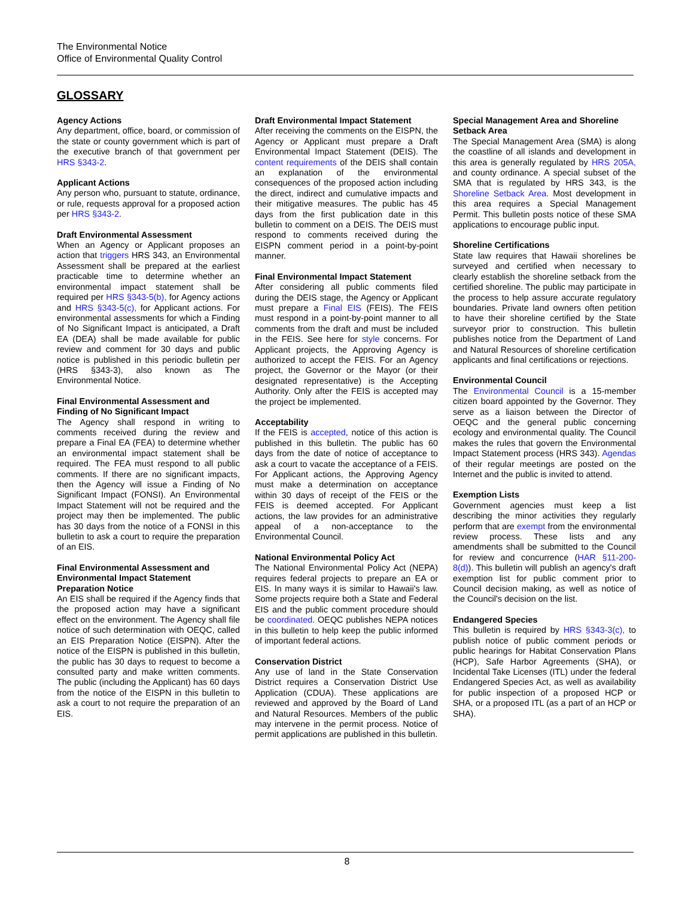The Environmental Notice
Office of Environmental Quality Control
GLOSSARY
Agency Actions
Any department, office, board, or commission of the state or county government which is part of the executive branch of that government per HRS §343-2.
Applicant Actions
Any person who, pursuant to statute, ordinance, or rule, requests approval for a proposed action per HRS §343-2.
Draft Environmental Assessment
When an Agency or Applicant proposes an action that triggers HRS 343, an Environmental Assessment shall be prepared at the earliest practicable time to determine whether an environmental impact statement shall be required per HRS §343-5(b), for Agency actions and HRS §343-5(c), for Applicant actions. For environmental assessments for which a Finding of No Significant Impact is anticipated, a Draft EA (DEA) shall be made available for public review and comment for 30 days and public notice is published in this periodic bulletin per (HRS §343-3), also known as The Environmental Notice.
Final Environmental Assessment and Finding of No Significant Impact
The Agency shall respond in writing to comments received during the review and prepare a Final EA (FEA) to determine whether an environmental impact statement shall be required. The FEA must respond to all public comments. If there are no significant impacts, then the Agency will issue a Finding of No Significant Impact (FONSI). An Environmental Impact Statement will not be required and the project may then be implemented. The public has 30 days from the notice of a FONSI in this bulletin to ask a court to require the preparation of an EIS.
Final Environmental Assessment and Environmental Impact Statement Preparation Notice
An EIS shall be required if the Agency finds that the proposed action may have a significant effect on the environment. The Agency shall file notice of such determination with OEQC, called an EIS Preparation Notice (EISPN). After the notice of the EISPN is published in this bulletin, the public has 30 days to request to become a consulted party and make written comments. The public (including the Applicant) has 60 days from the notice of the EISPN in this bulletin to ask a court to not require the preparation of an EIS.
Draft Environmental Impact Statement
After receiving the comments on the EISPN, the Agency or Applicant must prepare a Draft Environmental Impact Statement (DEIS). The content requirements of the DEIS shall contain an explanation of the environmental consequences of the proposed action including the direct, indirect and cumulative impacts and their mitigative measures. The public has 45 days from the first publication date in this bulletin to comment on a DEIS. The DEIS must respond to comments received during the EISPN comment period in a point-by-point manner.
Final Environmental Impact Statement
After considering all public comments filed during the DEIS stage, the Agency or Applicant must prepare a Final EIS (FEIS). The FEIS must respond in a point-by-point manner to all comments from the draft and must be included in the FEIS. See here for style concerns. For Applicant projects, the Approving Agency is authorized to accept the FEIS. For an Agency project, the Governor or the Mayor (or their designated representative) is the Accepting Authority. Only after the FEIS is accepted may the project be implemented.
Acceptability
If the FEIS is accepted, notice of this action is published in this bulletin. The public has 60 days from the date of notice of acceptance to ask a court to vacate the acceptance of a FEIS. For Applicant actions, the Approving Agency must make a determination on acceptance within 30 days of receipt of the FEIS or the FEIS is deemed accepted. For Applicant actions, the law provides for an administrative appeal of a non-acceptance to the Environmental Council.
National Environmental Policy Act
The National Environmental Policy Act (NEPA) requires federal projects to prepare an EA or EIS. In many ways it is similar to Hawaii's law. Some projects require both a State and Federal EIS and the public comment procedure should be coordinated. OEQC publishes NEPA notices in this bulletin to help keep the public informed of important federal actions.
Conservation District
Any use of land in the State Conservation District requires a Conservation District Use Application (CDUA). These applications are reviewed and approved by the Board of Land and Natural Resources. Members of the public may intervene in the permit process. Notice of permit applications are published in this bulletin.
Special Management Area and Shoreline Setback Area
The Special Management Area (SMA) is along the coastline of all islands and development in this area is generally regulated by HRS 205A, and county ordinance. A special subset of the SMA that is regulated by HRS 343, is the Shoreline Setback Area. Most development in this area requires a Special Management Permit. This bulletin posts notice of these SMA applications to encourage public input.
Shoreline Certifications
State law requires that Hawaii shorelines be surveyed and certified when necessary to clearly establish the shoreline setback from the certified shoreline. The public may participate in the process to help assure accurate regulatory boundaries. Private land owners often petition to have their shoreline certified by the State surveyor prior to construction. This bulletin publishes notice from the Department of Land and Natural Resources of shoreline certification applicants and final certifications or rejections.
Environmental Council
The Environmental Council is a 15-member citizen board appointed by the Governor. They serve as a liaison between the Director of OEQC and the general public concerning ecology and environmental quality. The Council makes the rules that govern the Environmental Impact Statement process (HRS 343). Agendas of their regular meetings are posted on the Internet and the public is invited to attend.
Exemption Lists
Government agencies must keep a list describing the minor activities they regularly perform that are exempt from the environmental review process. These lists and any amendments shall be submitted to the Council for review and concurrence (HAR §11-200-8(d)). This bulletin will publish an agency's draft exemption list for public comment prior to Council decision making, as well as notice of the Council's decision on the list.
Endangered Species
This bulletin is required by HRS §343-3(c), to publish notice of public comment periods or public hearings for Habitat Conservation Plans (HCP), Safe Harbor Agreements (SHA), or Incidental Take Licenses (ITL) under the federal Endangered Species Act, as well as availability for public inspection of a proposed HCP or SHA, or a proposed ITL (as a part of an HCP or SHA).
8